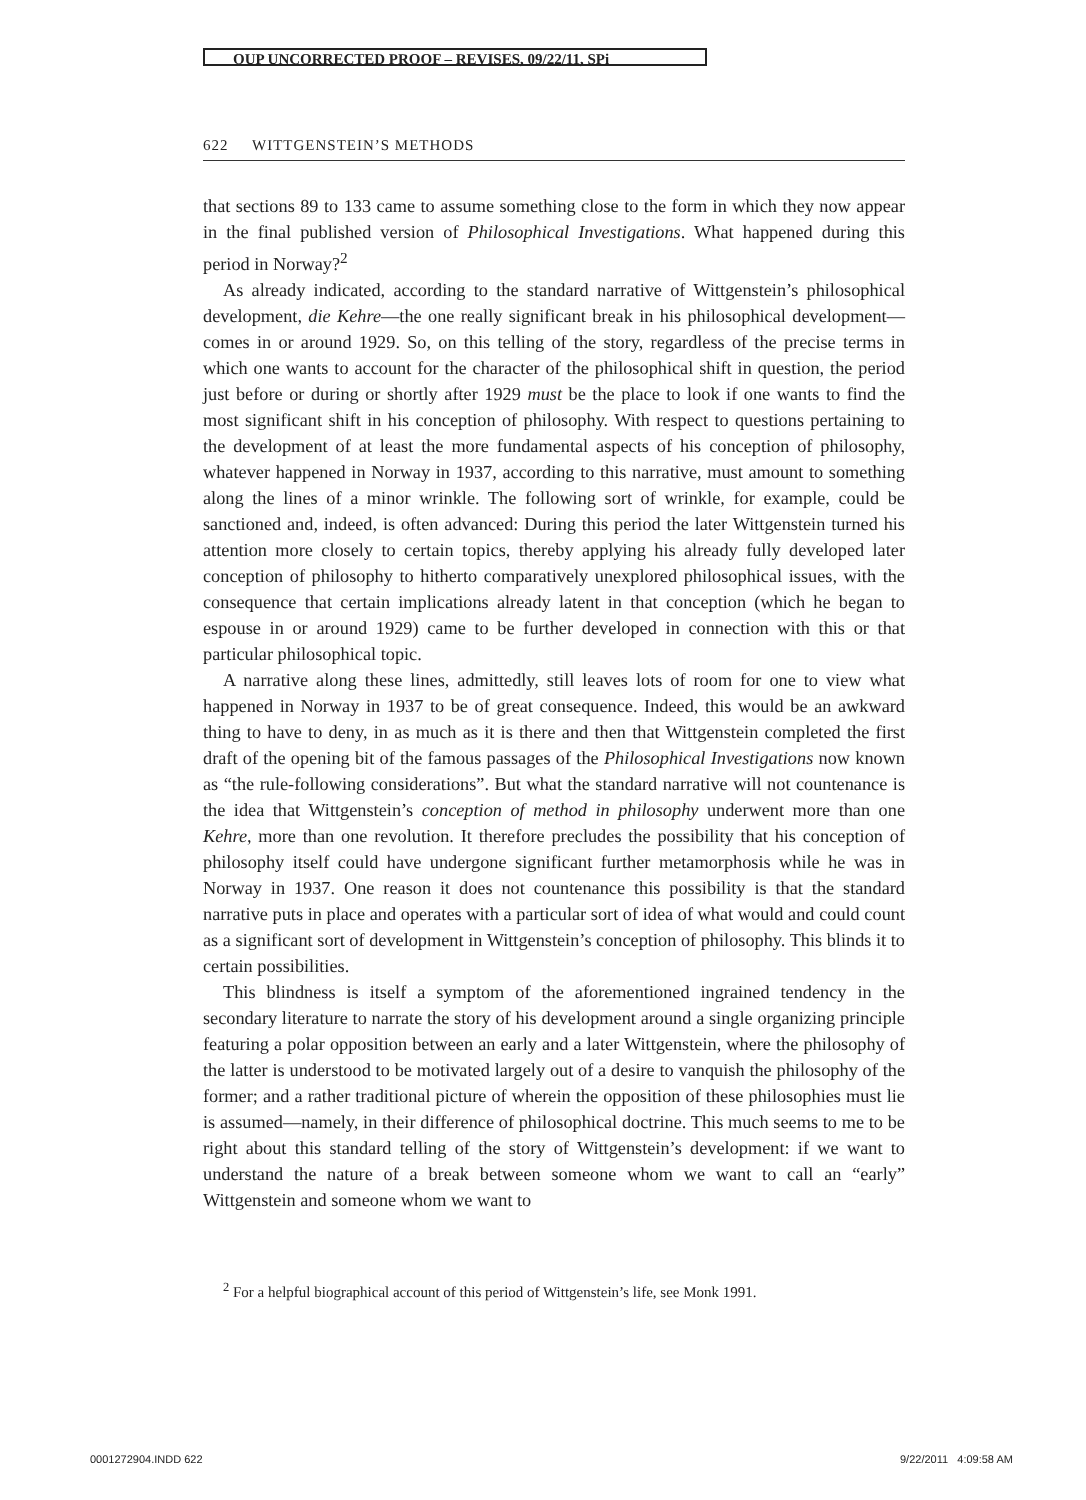OUP UNCORRECTED PROOF – REVISES, 09/22/11, SPi
622 WITTGENSTEIN’S METHODS
that sections 89 to 133 came to assume something close to the form in which they now appear in the final published version of Philosophical Investigations. What happened during this period in Norway?<sup>2</sup>
As already indicated, according to the standard narrative of Wittgenstein’s philosophical development, die Kehre—the one really significant break in his philosophical development—comes in or around 1929. So, on this telling of the story, regardless of the precise terms in which one wants to account for the character of the philosophical shift in question, the period just before or during or shortly after 1929 must be the place to look if one wants to find the most significant shift in his conception of philosophy. With respect to questions pertaining to the development of at least the more fundamental aspects of his conception of philosophy, whatever happened in Norway in 1937, according to this narrative, must amount to something along the lines of a minor wrinkle. The following sort of wrinkle, for example, could be sanctioned and, indeed, is often advanced: During this period the later Wittgenstein turned his attention more closely to certain topics, thereby applying his already fully developed later conception of philosophy to hitherto comparatively unexplored philosophical issues, with the consequence that certain implications already latent in that conception (which he began to espouse in or around 1929) came to be further developed in connection with this or that particular philosophical topic.
A narrative along these lines, admittedly, still leaves lots of room for one to view what happened in Norway in 1937 to be of great consequence. Indeed, this would be an awkward thing to have to deny, in as much as it is there and then that Wittgenstein completed the first draft of the opening bit of the famous passages of the Philosophical Investigations now known as “the rule-following considerations”. But what the standard narrative will not countenance is the idea that Wittgenstein’s conception of method in philosophy underwent more than one Kehre, more than one revolution. It therefore precludes the possibility that his conception of philosophy itself could have undergone significant further metamorphosis while he was in Norway in 1937. One reason it does not countenance this possibility is that the standard narrative puts in place and operates with a particular sort of idea of what would and could count as a significant sort of development in Wittgenstein’s conception of philosophy. This blinds it to certain possibilities.
This blindness is itself a symptom of the aforementioned ingrained tendency in the secondary literature to narrate the story of his development around a single organizing principle featuring a polar opposition between an early and a later Wittgenstein, where the philosophy of the latter is understood to be motivated largely out of a desire to vanquish the philosophy of the former; and a rather traditional picture of wherein the opposition of these philosophies must lie is assumed—namely, in their difference of philosophical doctrine. This much seems to me to be right about this standard telling of the story of Wittgenstein’s development: if we want to understand the nature of a break between someone whom we want to call an “early” Wittgenstein and someone whom we want to
<sup>2</sup> For a helpful biographical account of this period of Wittgenstein’s life, see Monk 1991.
0001272904.INDD 622 9/22/2011 4:09:58 AM